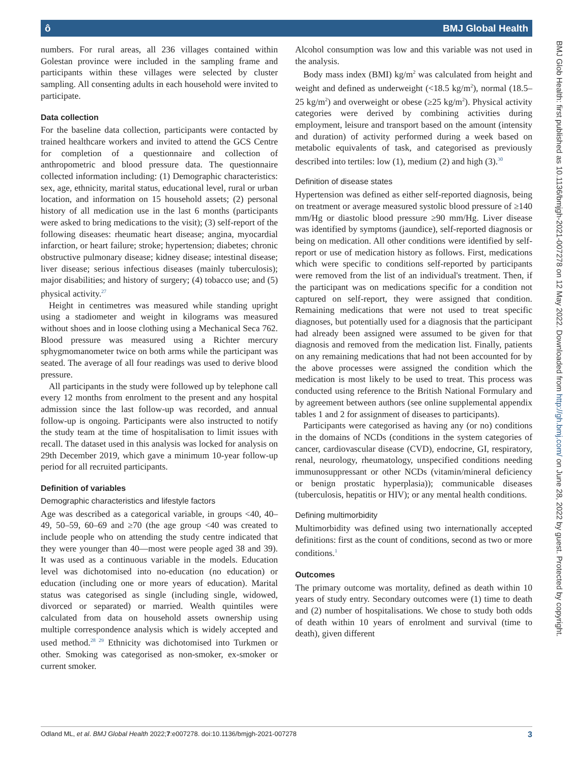ô BMJ Global Health
numbers. For rural areas, all 236 villages contained within Golestan province were included in the sampling frame and participants within these villages were selected by cluster sampling. All consenting adults in each household were invited to participate.
Data collection
For the baseline data collection, participants were contacted by trained healthcare workers and invited to attend the GCS Centre for completion of a questionnaire and collection of anthropometric and blood pressure data. The questionnaire collected information including: (1) Demographic characteristics: sex, age, ethnicity, marital status, educational level, rural or urban location, and information on 15 household assets; (2) personal history of all medication use in the last 6 months (participants were asked to bring medications to the visit); (3) self-report of the following diseases: rheumatic heart disease; angina, myocardial infarction, or heart failure; stroke; hypertension; diabetes; chronic obstructive pulmonary disease; kidney disease; intestinal disease; liver disease; serious infectious diseases (mainly tuberculosis); major disabilities; and history of surgery; (4) tobacco use; and (5) physical activity.<sup>27</sup>
Height in centimetres was measured while standing upright using a stadiometer and weight in kilograms was measured without shoes and in loose clothing using a Mechanical Seca 762. Blood pressure was measured using a Richter mercury sphygmomanometer twice on both arms while the participant was seated. The average of all four readings was used to derive blood pressure.
All participants in the study were followed up by telephone call every 12 months from enrolment to the present and any hospital admission since the last follow-up was recorded, and annual follow-up is ongoing. Participants were also instructed to notify the study team at the time of hospitalisation to limit issues with recall. The dataset used in this analysis was locked for analysis on 29th December 2019, which gave a minimum 10-year follow-up period for all recruited participants.
Definition of variables
Demographic characteristics and lifestyle factors
Age was described as a categorical variable, in groups <40, 40–49, 50–59, 60–69 and ≥70 (the age group <40 was created to include people who on attending the study centre indicated that they were younger than 40—most were people aged 38 and 39). It was used as a continuous variable in the models. Education level was dichotomised into no-education (no education) or education (including one or more years of education). Marital status was categorised as single (including single, widowed, divorced or separated) or married. Wealth quintiles were calculated from data on household assets ownership using multiple correspondence analysis which is widely accepted and used method.<sup>28 29</sup> Ethnicity was dichotomised into Turkmen or other. Smoking was categorised as non-smoker, ex-smoker or current smoker.
Alcohol consumption was low and this variable was not used in the analysis.
Body mass index (BMI) kg/m<sup>2</sup> was calculated from height and weight and defined as underweight (<18.5 kg/m<sup>2</sup>), normal (18.5–25 kg/m<sup>2</sup>) and overweight or obese (≥25 kg/m<sup>2</sup>). Physical activity categories were derived by combining activities during employment, leisure and transport based on the amount (intensity and duration) of activity performed during a week based on metabolic equivalents of task, and categorised as previously described into tertiles: low (1), medium (2) and high (3).<sup>30</sup>
Definition of disease states
Hypertension was defined as either self-reported diagnosis, being on treatment or average measured systolic blood pressure of ≥140 mm/Hg or diastolic blood pressure ≥90 mm/Hg. Liver disease was identified by symptoms (jaundice), self-reported diagnosis or being on medication. All other conditions were identified by self-report or use of medication history as follows. First, medications which were specific to conditions self-reported by participants were removed from the list of an individual's treatment. Then, if the participant was on medications specific for a condition not captured on self-report, they were assigned that condition. Remaining medications that were not used to treat specific diagnoses, but potentially used for a diagnosis that the participant had already been assigned were assumed to be given for that diagnosis and removed from the medication list. Finally, patients on any remaining medications that had not been accounted for by the above processes were assigned the condition which the medication is most likely to be used to treat. This process was conducted using reference to the British National Formulary and by agreement between authors (see online supplemental appendix tables 1 and 2 for assignment of diseases to participants).
Participants were categorised as having any (or no) conditions in the domains of NCDs (conditions in the system categories of cancer, cardiovascular disease (CVD), endocrine, GI, respiratory, renal, neurology, rheumatology, unspecified conditions needing immunosuppressant or other NCDs (vitamin/mineral deficiency or benign prostatic hyperplasia)); communicable diseases (tuberculosis, hepatitis or HIV); or any mental health conditions.
Defining multimorbidity
Multimorbidity was defined using two internationally accepted definitions: first as the count of conditions, second as two or more conditions.<sup>1</sup>
Outcomes
The primary outcome was mortality, defined as death within 10 years of study entry. Secondary outcomes were (1) time to death and (2) number of hospitalisations. We chose to study both odds of death within 10 years of enrolment and survival (time to death), given different
BMJ Glob Health: first published as 10.1136/bmjgh-2021-007278 on 12 May 2022. Downloaded from http://gh.bmj.com/ on June 28, 2022 by guest. Protected by copyright.
Odland ML, et al. BMJ Global Health 2022;7:e007278. doi:10.1136/bmjgh-2021-007278 3